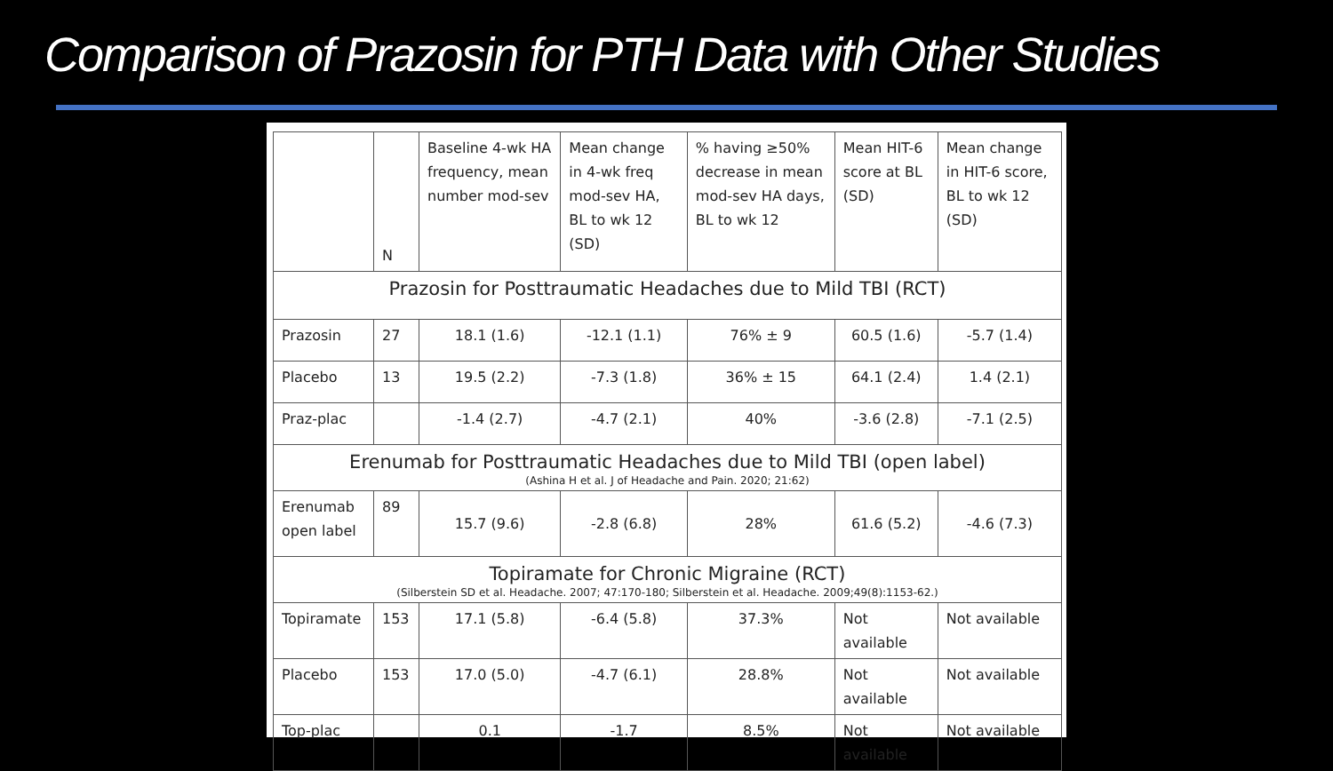Comparison of Prazosin for PTH Data with Other Studies
| | N | Baseline 4-wk HA frequency, mean number mod-sev | Mean change in 4-wk freq mod-sev HA, BL to wk 12 (SD) | % having ≥50% decrease in mean mod-sev HA days, BL to wk 12 | Mean HIT-6 score at BL (SD) | Mean change in HIT-6 score, BL to wk 12 (SD) |
| Prazosin for Posttraumatic Headaches due to Mild TBI (RCT) | | | | | | |
| Prazosin | 27 | 18.1 (1.6) | -12.1 (1.1) | 76% ± 9 | 60.5 (1.6) | -5.7 (1.4) |
| Placebo | 13 | 19.5 (2.2) | -7.3 (1.8) | 36% ± 15 | 64.1 (2.4) | 1.4 (2.1) |
| Praz-plac | | -1.4 (2.7) | -4.7 (2.1) | 40% | -3.6 (2.8) | -7.1 (2.5) |
| Erenumab for Posttraumatic Headaches due to Mild TBI (open label) (Ashina H et al. J of Headache and Pain. 2020; 21:62) | | | | | | |
| Erenumab open label | 89 | 15.7 (9.6) | -2.8 (6.8) | 28% | 61.6 (5.2) | -4.6 (7.3) |
| Topiramate for Chronic Migraine (RCT) (Silberstein SD et al. Headache. 2007; 47:170-180; Silberstein et al. Headache. 2009;49(8):1153-62.) | | | | | | |
| Topiramate | 153 | 17.1 (5.8) | -6.4 (5.8) | 37.3% | Not available | Not available |
| Placebo | 153 | 17.0 (5.0) | -4.7 (6.1) | 28.8% | Not available | Not available |
| Top-plac | | 0.1 | -1.7 | 8.5% | Not available | Not available |